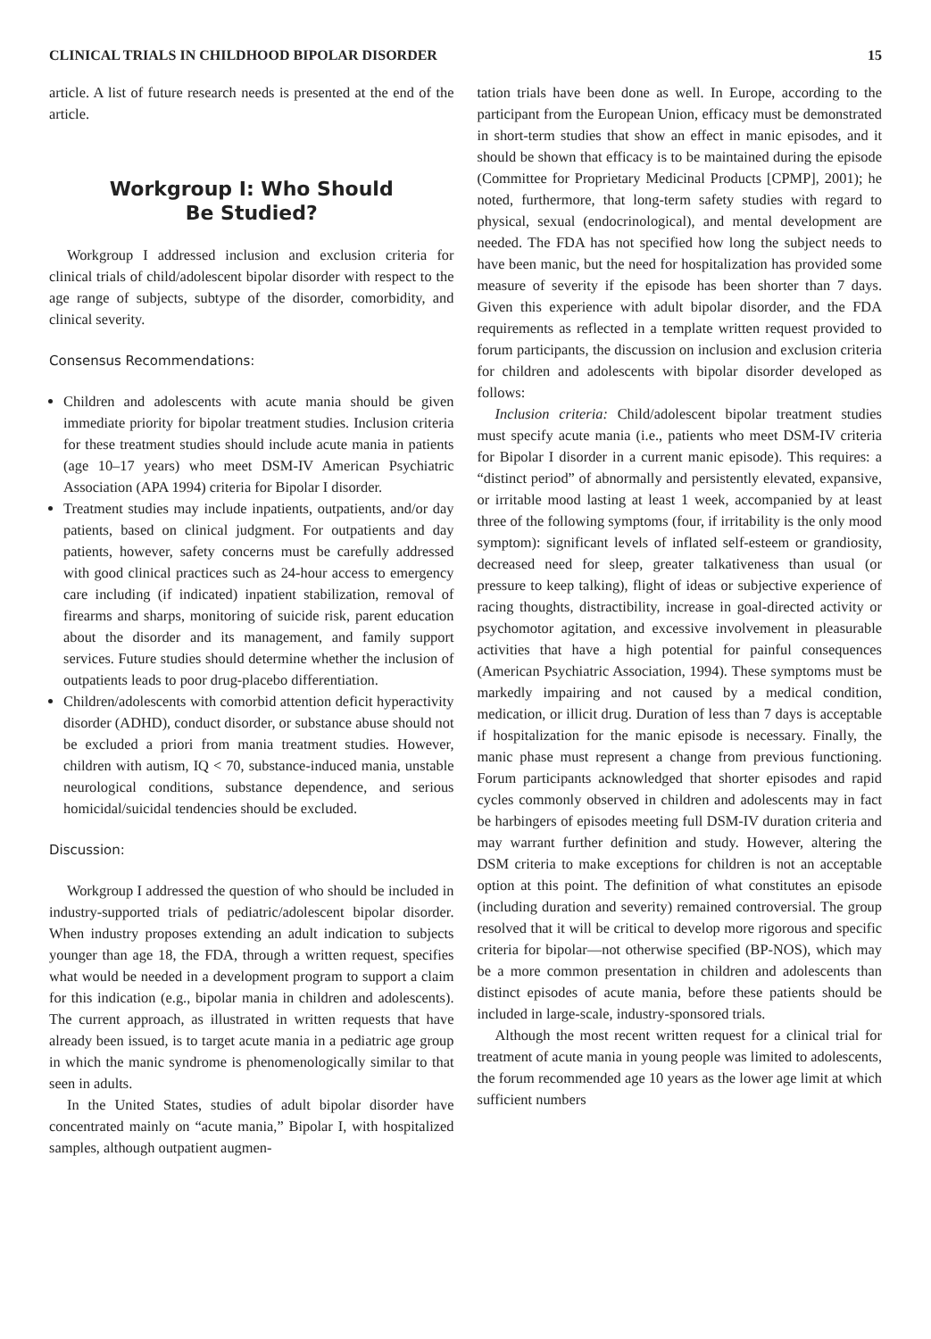CLINICAL TRIALS IN CHILDHOOD BIPOLAR DISORDER 15
article. A list of future research needs is presented at the end of the article.
Workgroup I: Who Should
Be Studied?
Workgroup I addressed inclusion and exclusion criteria for clinical trials of child/adolescent bipolar disorder with respect to the age range of subjects, subtype of the disorder, comorbidity, and clinical severity.
Consensus Recommendations:
Children and adolescents with acute mania should be given immediate priority for bipolar treatment studies. Inclusion criteria for these treatment studies should include acute mania in patients (age 10–17 years) who meet DSM-IV American Psychiatric Association (APA 1994) criteria for Bipolar I disorder.
Treatment studies may include inpatients, outpatients, and/or day patients, based on clinical judgment. For outpatients and day patients, however, safety concerns must be carefully addressed with good clinical practices such as 24-hour access to emergency care including (if indicated) inpatient stabilization, removal of firearms and sharps, monitoring of suicide risk, parent education about the disorder and its management, and family support services. Future studies should determine whether the inclusion of outpatients leads to poor drug-placebo differentiation.
Children/adolescents with comorbid attention deficit hyperactivity disorder (ADHD), conduct disorder, or substance abuse should not be excluded a priori from mania treatment studies. However, children with autism, IQ < 70, substance-induced mania, unstable neurological conditions, substance dependence, and serious homicidal/suicidal tendencies should be excluded.
Discussion:
Workgroup I addressed the question of who should be included in industry-supported trials of pediatric/adolescent bipolar disorder. When industry proposes extending an adult indication to subjects younger than age 18, the FDA, through a written request, specifies what would be needed in a development program to support a claim for this indication (e.g., bipolar mania in children and adolescents). The current approach, as illustrated in written requests that have already been issued, is to target acute mania in a pediatric age group in which the manic syndrome is phenomenologically similar to that seen in adults.
In the United States, studies of adult bipolar disorder have concentrated mainly on “acute mania,” Bipolar I, with hospitalized samples, although outpatient augmen-
tation trials have been done as well. In Europe, according to the participant from the European Union, efficacy must be demonstrated in short-term studies that show an effect in manic episodes, and it should be shown that efficacy is to be maintained during the episode (Committee for Proprietary Medicinal Products [CPMP], 2001); he noted, furthermore, that long-term safety studies with regard to physical, sexual (endocrinological), and mental development are needed. The FDA has not specified how long the subject needs to have been manic, but the need for hospitalization has provided some measure of severity if the episode has been shorter than 7 days. Given this experience with adult bipolar disorder, and the FDA requirements as reflected in a template written request provided to forum participants, the discussion on inclusion and exclusion criteria for children and adolescents with bipolar disorder developed as follows:
Inclusion criteria: Child/adolescent bipolar treatment studies must specify acute mania (i.e., patients who meet DSM-IV criteria for Bipolar I disorder in a current manic episode). This requires: a “distinct period” of abnormally and persistently elevated, expansive, or irritable mood lasting at least 1 week, accompanied by at least three of the following symptoms (four, if irritability is the only mood symptom): significant levels of inflated self-esteem or grandiosity, decreased need for sleep, greater talkativeness than usual (or pressure to keep talking), flight of ideas or subjective experience of racing thoughts, distractibility, increase in goal-directed activity or psychomotor agitation, and excessive involvement in pleasurable activities that have a high potential for painful consequences (American Psychiatric Association, 1994). These symptoms must be markedly impairing and not caused by a medical condition, medication, or illicit drug. Duration of less than 7 days is acceptable if hospitalization for the manic episode is necessary. Finally, the manic phase must represent a change from previous functioning. Forum participants acknowledged that shorter episodes and rapid cycles commonly observed in children and adolescents may in fact be harbingers of episodes meeting full DSM-IV duration criteria and may warrant further definition and study. However, altering the DSM criteria to make exceptions for children is not an acceptable option at this point. The definition of what constitutes an episode (including duration and severity) remained controversial. The group resolved that it will be critical to develop more rigorous and specific criteria for bipolar—not otherwise specified (BP-NOS), which may be a more common presentation in children and adolescents than distinct episodes of acute mania, before these patients should be included in large-scale, industry-sponsored trials.
Although the most recent written request for a clinical trial for treatment of acute mania in young people was limited to adolescents, the forum recommended age 10 years as the lower age limit at which sufficient numbers